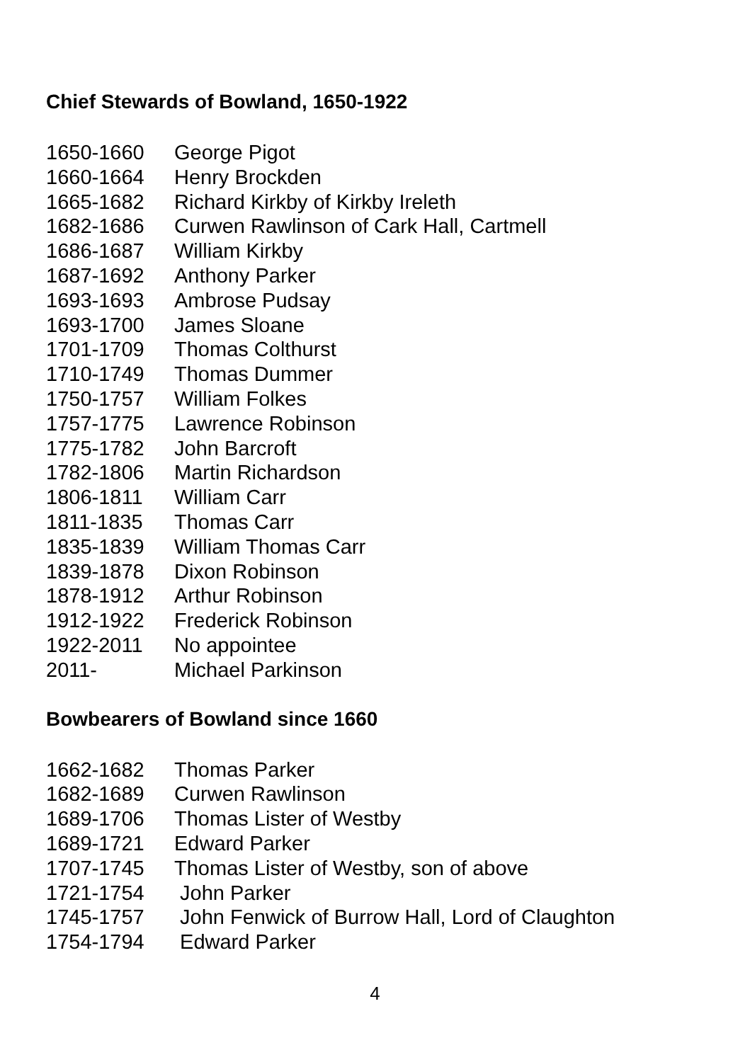Chief Stewards of Bowland, 1650-1922
| 1650-1660 | George Pigot |
| 1660-1664 | Henry Brockden |
| 1665-1682 | Richard Kirkby of Kirkby Ireleth |
| 1682-1686 | Curwen Rawlinson of Cark Hall, Cartmell |
| 1686-1687 | William Kirkby |
| 1687-1692 | Anthony Parker |
| 1693-1693 | Ambrose Pudsay |
| 1693-1700 | James Sloane |
| 1701-1709 | Thomas Colthurst |
| 1710-1749 | Thomas Dummer |
| 1750-1757 | William Folkes |
| 1757-1775 | Lawrence Robinson |
| 1775-1782 | John Barcroft |
| 1782-1806 | Martin Richardson |
| 1806-1811 | William Carr |
| 1811-1835 | Thomas Carr |
| 1835-1839 | William Thomas Carr |
| 1839-1878 | Dixon Robinson |
| 1878-1912 | Arthur Robinson |
| 1912-1922 | Frederick Robinson |
| 1922-2011 | No appointee |
| 2011- | Michael Parkinson |
Bowbearers of Bowland since 1660
| 1662-1682 | Thomas Parker |
| 1682-1689 | Curwen Rawlinson |
| 1689-1706 | Thomas Lister of Westby |
| 1689-1721 | Edward Parker |
| 1707-1745 | Thomas Lister of Westby, son of above |
| 1721-1754 | John Parker |
| 1745-1757 | John Fenwick of Burrow Hall, Lord of Claughton |
| 1754-1794 | Edward Parker |
4